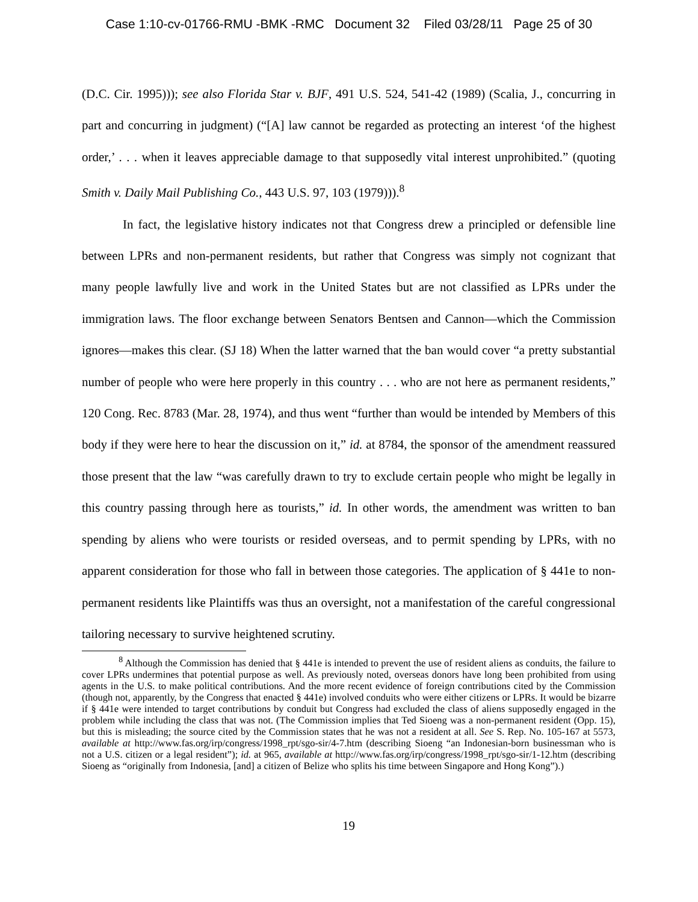Case 1:10-cv-01766-RMU -BMK -RMC Document 32 Filed 03/28/11 Page 25 of 30
(D.C. Cir. 1995))); see also Florida Star v. BJF, 491 U.S. 524, 541-42 (1989) (Scalia, J., concurring in part and concurring in judgment) (“[A] law cannot be regarded as protecting an interest ‘of the highest order,’ . . . when it leaves appreciable damage to that supposedly vital interest unprohibited.” (quoting Smith v. Daily Mail Publishing Co., 443 U.S. 97, 103 (1979))).<sup>8</sup>
In fact, the legislative history indicates not that Congress drew a principled or defensible line between LPRs and non-permanent residents, but rather that Congress was simply not cognizant that many people lawfully live and work in the United States but are not classified as LPRs under the immigration laws. The floor exchange between Senators Bentsen and Cannon—which the Commission ignores—makes this clear. (SJ 18) When the latter warned that the ban would cover “a pretty substantial number of people who were here properly in this country . . . who are not here as permanent residents,” 120 Cong. Rec. 8783 (Mar. 28, 1974), and thus went “further than would be intended by Members of this body if they were here to hear the discussion on it,” id. at 8784, the sponsor of the amendment reassured those present that the law “was carefully drawn to try to exclude certain people who might be legally in this country passing through here as tourists,” id. In other words, the amendment was written to ban spending by aliens who were tourists or resided overseas, and to permit spending by LPRs, with no apparent consideration for those who fall in between those categories. The application of § 441e to non-permanent residents like Plaintiffs was thus an oversight, not a manifestation of the careful congressional tailoring necessary to survive heightened scrutiny.
<sup>8</sup> Although the Commission has denied that § 441e is intended to prevent the use of resident aliens as conduits, the failure to cover LPRs undermines that potential purpose as well. As previously noted, overseas donors have long been prohibited from using agents in the U.S. to make political contributions. And the more recent evidence of foreign contributions cited by the Commission (though not, apparently, by the Congress that enacted § 441e) involved conduits who were either citizens or LPRs. It would be bizarre if § 441e were intended to target contributions by conduit but Congress had excluded the class of aliens supposedly engaged in the problem while including the class that was not. (The Commission implies that Ted Sioeng was a non-permanent resident (Opp. 15), but this is misleading; the source cited by the Commission states that he was not a resident at all. See S. Rep. No. 105-167 at 5573, available at http://www.fas.org/irp/congress/1998_rpt/sgo-sir/4-7.htm (describing Sioeng “an Indonesian-born businessman who is not a U.S. citizen or a legal resident”); id. at 965, available at http://www.fas.org/irp/congress/1998_rpt/sgo-sir/1-12.htm (describing Sioeng as “originally from Indonesia, [and] a citizen of Belize who splits his time between Singapore and Hong Kong”).)
19